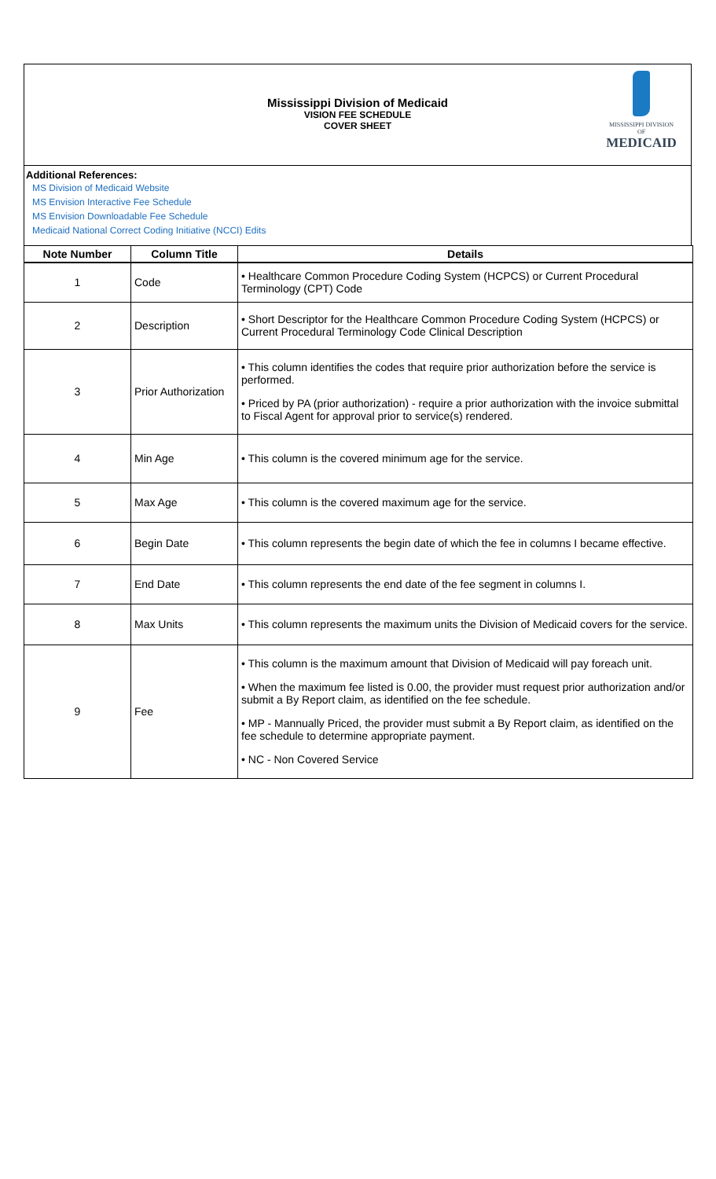Mississippi Division of Medicaid
VISION FEE SCHEDULE
COVER SHEET
MISSISSIPPI DIVISION OF
MEDICAID
Additional References:
MS Division of Medicaid Website
MS Envision Interactive Fee Schedule
MS Envision Downloadable Fee Schedule
Medicaid National Correct Coding Initiative (NCCI) Edits
| Note Number | Column Title | Details |
| --- | --- | --- |
| 1 | Code | • Healthcare Common Procedure Coding System (HCPCS) or Current Procedural Terminology (CPT) Code |
| 2 | Description | • Short Descriptor for the Healthcare Common Procedure Coding System (HCPCS) or Current Procedural Terminology Code Clinical Description |
| 3 | Prior Authorization | • This column identifies the codes that require prior authorization before the service is performed. • Priced by PA (prior authorization) - require a prior authorization with the invoice submittal to Fiscal Agent for approval prior to service(s) rendered. |
| 4 | Min Age | • This column is the covered minimum age for the service. |
| 5 | Max Age | • This column is the covered maximum age for the service. |
| 6 | Begin Date | • This column represents the begin date of which the fee in columns I became effective. |
| 7 | End Date | • This column represents the end date of the fee segment in columns I. |
| 8 | Max Units | • This column represents the maximum units the Division of Medicaid covers for the service. |
| 9 | Fee | • This column is the maximum amount that Division of Medicaid will pay foreach unit. • When the maximum fee listed is 0.00, the provider must request prior authorization and/or submit a By Report claim, as identified on the fee schedule. • MP - Mannually Priced, the provider must submit a By Report claim, as identified on the fee schedule to determine appropriate payment. • NC - Non Covered Service |